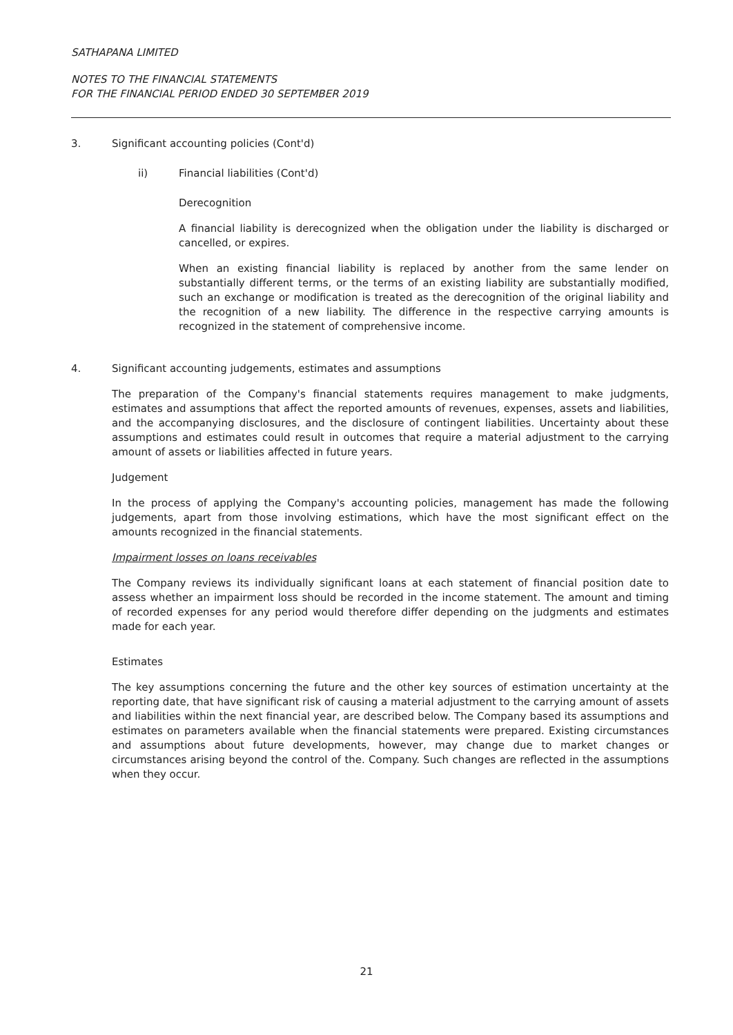SATHAPANA LIMITED
NOTES TO THE FINANCIAL STATEMENTS
FOR THE FINANCIAL PERIOD ENDED 30 SEPTEMBER 2019
3. Significant accounting policies (Cont'd)
ii) Financial liabilities (Cont'd)
Derecognition
A financial liability is derecognized when the obligation under the liability is discharged or cancelled, or expires.
When an existing financial liability is replaced by another from the same lender on substantially different terms, or the terms of an existing liability are substantially modified, such an exchange or modification is treated as the derecognition of the original liability and the recognition of a new liability. The difference in the respective carrying amounts is recognized in the statement of comprehensive income.
4. Significant accounting judgements, estimates and assumptions
The preparation of the Company's financial statements requires management to make judgments, estimates and assumptions that affect the reported amounts of revenues, expenses, assets and liabilities, and the accompanying disclosures, and the disclosure of contingent liabilities. Uncertainty about these assumptions and estimates could result in outcomes that require a material adjustment to the carrying amount of assets or liabilities affected in future years.
Judgement
In the process of applying the Company's accounting policies, management has made the following judgements, apart from those involving estimations, which have the most significant effect on the amounts recognized in the financial statements.
Impairment losses on loans receivables
The Company reviews its individually significant loans at each statement of financial position date to assess whether an impairment loss should be recorded in the income statement. The amount and timing of recorded expenses for any period would therefore differ depending on the judgments and estimates made for each year.
Estimates
The key assumptions concerning the future and the other key sources of estimation uncertainty at the reporting date, that have significant risk of causing a material adjustment to the carrying amount of assets and liabilities within the next financial year, are described below. The Company based its assumptions and estimates on parameters available when the financial statements were prepared. Existing circumstances and assumptions about future developments, however, may change due to market changes or circumstances arising beyond the control of the. Company. Such changes are reflected in the assumptions when they occur.
21